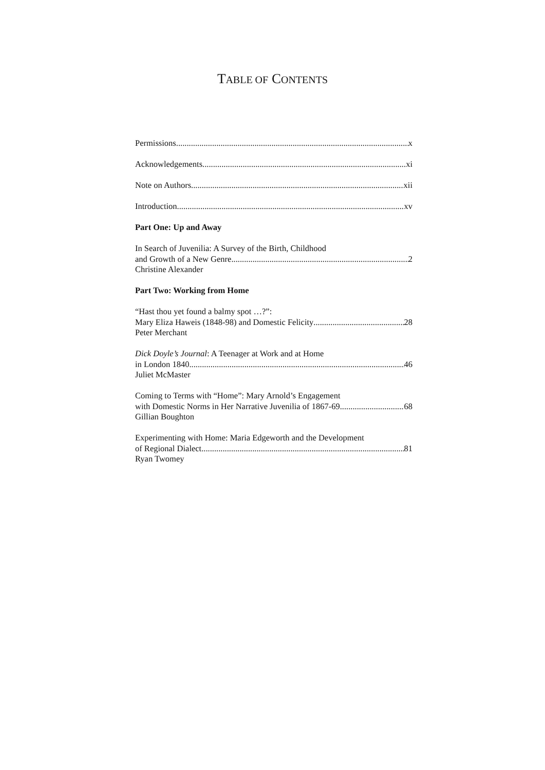TABLE OF CONTENTS
Permissions x
Acknowledgements xi
Note on Authors xii
Introduction xv
Part One: Up and Away
In Search of Juvenilia: A Survey of the Birth, Childhood
and Growth of a New Genre 2
Christine Alexander
Part Two: Working from Home
“Hast thou yet found a balmy spot …?”:
Mary Eliza Haweis (1848-98) and Domestic Felicity 28
Peter Merchant
Dick Doyle’s Journal: A Teenager at Work and at Home
in London 1840 46
Juliet McMaster
Coming to Terms with “Home”: Mary Arnold’s Engagement
with Domestic Norms in Her Narrative Juvenilia of 1867-69 68
Gillian Boughton
Experimenting with Home: Maria Edgeworth and the Development
of Regional Dialect 81
Ryan Twomey